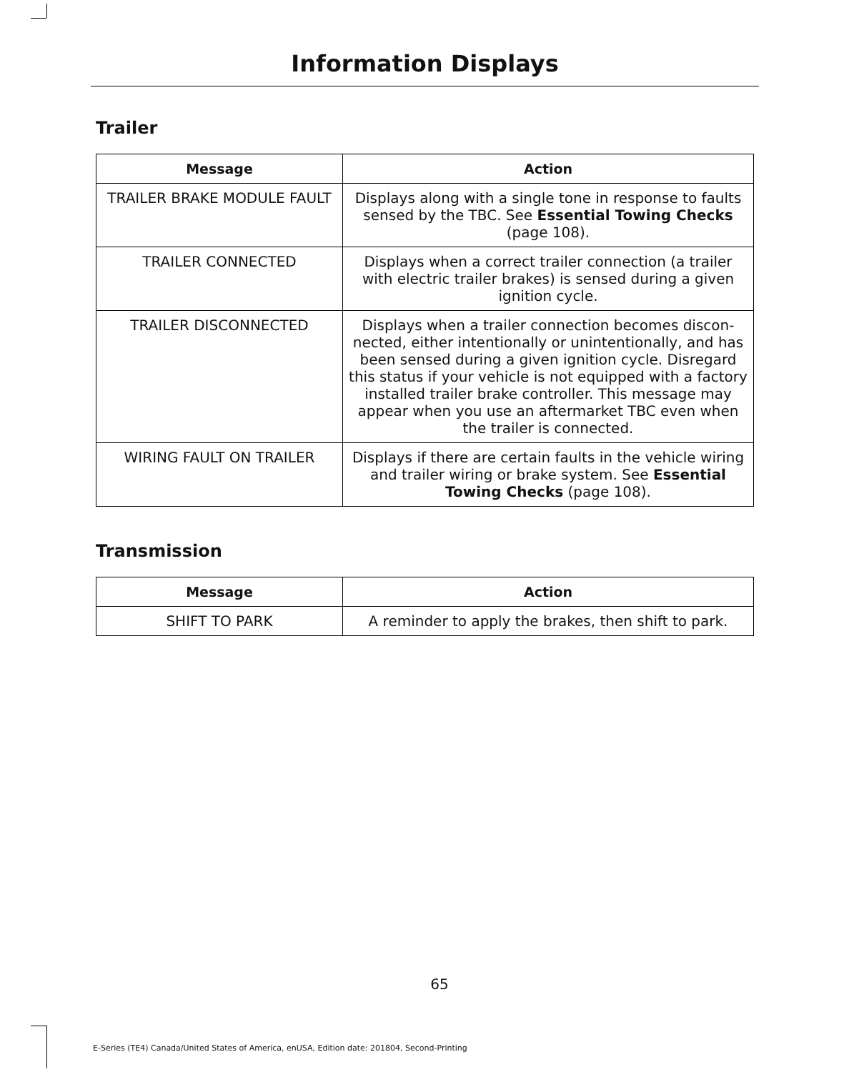Information Displays
Trailer
| Message | Action |
| --- | --- |
| TRAILER BRAKE MODULE FAULT | Displays along with a single tone in response to faults sensed by the TBC. See Essential Towing Checks (page 108). |
| TRAILER CONNECTED | Displays when a correct trailer connection (a trailer with electric trailer brakes) is sensed during a given ignition cycle. |
| TRAILER DISCONNECTED | Displays when a trailer connection becomes discon­nected, either intentionally or unintentionally, and has been sensed during a given ignition cycle. Disregard this status if your vehicle is not equipped with a factory installed trailer brake controller. This message may appear when you use an aftermarket TBC even when the trailer is connected. |
| WIRING FAULT ON TRAILER | Displays if there are certain faults in the vehicle wiring and trailer wiring or brake system. See Essential Towing Checks (page 108). |
Transmission
| Message | Action |
| --- | --- |
| SHIFT TO PARK | A reminder to apply the brakes, then shift to park. |
65
E-Series (TE4) Canada/United States of America, enUSA, Edition date: 201804, Second-Printing